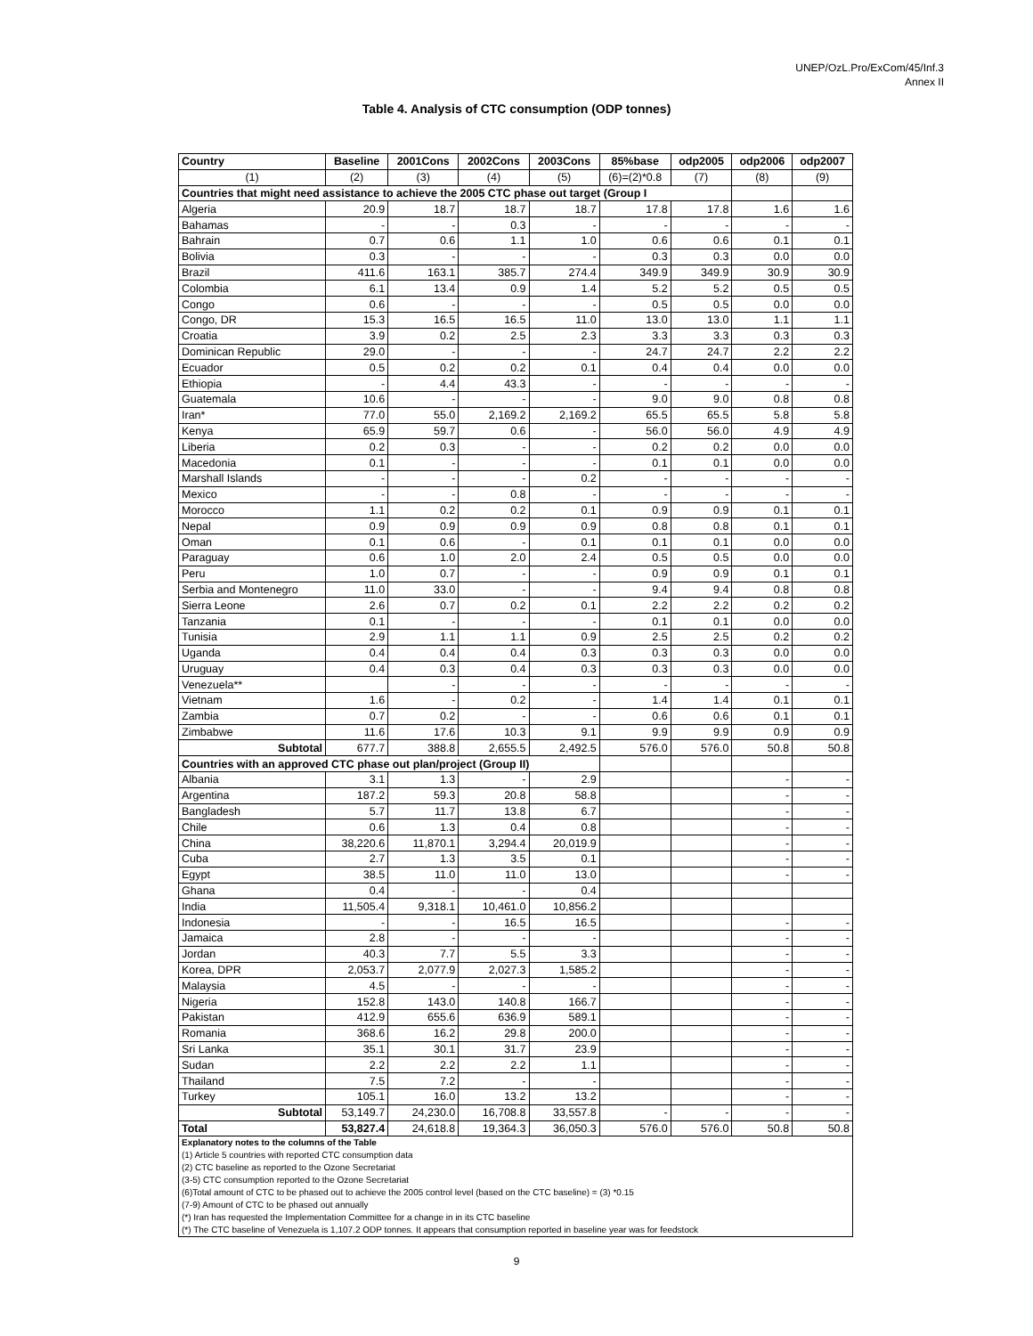UNEP/OzL.Pro/ExCom/45/Inf.3
Annex II
Table 4. Analysis of CTC consumption (ODP tonnes)
| Country | Baseline | 2001Cons | 2002Cons | 2003Cons | 85%base | odp2005 | odp2006 | odp2007 |
| --- | --- | --- | --- | --- | --- | --- | --- | --- |
| (1) | (2) | (3) | (4) | (5) | (6)=(2)*0.8 | (7) | (8) | (9) |
| Countries that might need assistance to achieve the 2005 CTC phase out target (Group I | | | | | | | | |
| Algeria | 20.9 | 18.7 | 18.7 | 18.7 | 17.8 | 17.8 | 1.6 | 1.6 |
| Bahamas | - | - | 0.3 | - | - | - | - | - |
| Bahrain | 0.7 | 0.6 | 1.1 | 1.0 | 0.6 | 0.6 | 0.1 | 0.1 |
| Bolivia | 0.3 | - | - | - | 0.3 | 0.3 | 0.0 | 0.0 |
| Brazil | 411.6 | 163.1 | 385.7 | 274.4 | 349.9 | 349.9 | 30.9 | 30.9 |
| Colombia | 6.1 | 13.4 | 0.9 | 1.4 | 5.2 | 5.2 | 0.5 | 0.5 |
| Congo | 0.6 | - | - | - | 0.5 | 0.5 | 0.0 | 0.0 |
| Congo, DR | 15.3 | 16.5 | 16.5 | 11.0 | 13.0 | 13.0 | 1.1 | 1.1 |
| Croatia | 3.9 | 0.2 | 2.5 | 2.3 | 3.3 | 3.3 | 0.3 | 0.3 |
| Dominican Republic | 29.0 | - | - | - | 24.7 | 24.7 | 2.2 | 2.2 |
| Ecuador | 0.5 | 0.2 | 0.2 | 0.1 | 0.4 | 0.4 | 0.0 | 0.0 |
| Ethiopia | - | 4.4 | 43.3 | - | - | - | - | - |
| Guatemala | 10.6 | - | - | - | 9.0 | 9.0 | 0.8 | 0.8 |
| Iran* | 77.0 | 55.0 | 2,169.2 | 2,169.2 | 65.5 | 65.5 | 5.8 | 5.8 |
| Kenya | 65.9 | 59.7 | 0.6 | - | 56.0 | 56.0 | 4.9 | 4.9 |
| Liberia | 0.2 | 0.3 | - | - | 0.2 | 0.2 | 0.0 | 0.0 |
| Macedonia | 0.1 | - | - | - | 0.1 | 0.1 | 0.0 | 0.0 |
| Marshall Islands | - | - | - | 0.2 | - | - | - | - |
| Mexico | - | - | 0.8 | - | - | - | - | - |
| Morocco | 1.1 | 0.2 | 0.2 | 0.1 | 0.9 | 0.9 | 0.1 | 0.1 |
| Nepal | 0.9 | 0.9 | 0.9 | 0.9 | 0.8 | 0.8 | 0.1 | 0.1 |
| Oman | 0.1 | 0.6 | - | 0.1 | 0.1 | 0.1 | 0.0 | 0.0 |
| Paraguay | 0.6 | 1.0 | 2.0 | 2.4 | 0.5 | 0.5 | 0.0 | 0.0 |
| Peru | 1.0 | 0.7 | - | - | 0.9 | 0.9 | 0.1 | 0.1 |
| Serbia and Montenegro | 11.0 | 33.0 | - | - | 9.4 | 9.4 | 0.8 | 0.8 |
| Sierra Leone | 2.6 | 0.7 | 0.2 | 0.1 | 2.2 | 2.2 | 0.2 | 0.2 |
| Tanzania | 0.1 | - | - | - | 0.1 | 0.1 | 0.0 | 0.0 |
| Tunisia | 2.9 | 1.1 | 1.1 | 0.9 | 2.5 | 2.5 | 0.2 | 0.2 |
| Uganda | 0.4 | 0.4 | 0.4 | 0.3 | 0.3 | 0.3 | 0.0 | 0.0 |
| Uruguay | 0.4 | 0.3 | 0.4 | 0.3 | 0.3 | 0.3 | 0.0 | 0.0 |
| Venezuela** | | - | - | - | - | - | - | - |
| Vietnam | 1.6 | - | 0.2 | - | 1.4 | 1.4 | 0.1 | 0.1 |
| Zambia | 0.7 | 0.2 | - | - | 0.6 | 0.6 | 0.1 | 0.1 |
| Zimbabwe | 11.6 | 17.6 | 10.3 | 9.1 | 9.9 | 9.9 | 0.9 | 0.9 |
| Subtotal | 677.7 | 388.8 | 2,655.5 | 2,492.5 | 576.0 | 576.0 | 50.8 | 50.8 |
| Countries with an approved CTC phase out plan/project (Group II) | | | | | | | | |
| Albania | 3.1 | 1.3 | - | 2.9 | | | - | - |
| Argentina | 187.2 | 59.3 | 20.8 | 58.8 | | | - | - |
| Bangladesh | 5.7 | 11.7 | 13.8 | 6.7 | | | - | - |
| Chile | 0.6 | 1.3 | 0.4 | 0.8 | | | - | - |
| China | 38,220.6 | 11,870.1 | 3,294.4 | 20,019.9 | | | - | - |
| Cuba | 2.7 | 1.3 | 3.5 | 0.1 | | | - | - |
| Egypt | 38.5 | 11.0 | 11.0 | 13.0 | | | - | - |
| Ghana | 0.4 | - | - | 0.4 | | | | |
| India | 11,505.4 | 9,318.1 | 10,461.0 | 10,856.2 | | | | |
| Indonesia | - | - | 16.5 | 16.5 | | | - | - |
| Jamaica | 2.8 | - | - | - | | | - | - |
| Jordan | 40.3 | 7.7 | 5.5 | 3.3 | | | - | - |
| Korea, DPR | 2,053.7 | 2,077.9 | 2,027.3 | 1,585.2 | | | - | - |
| Malaysia | 4.5 | - | - | - | | | - | - |
| Nigeria | 152.8 | 143.0 | 140.8 | 166.7 | | | - | - |
| Pakistan | 412.9 | 655.6 | 636.9 | 589.1 | | | - | - |
| Romania | 368.6 | 16.2 | 29.8 | 200.0 | | | - | - |
| Sri Lanka | 35.1 | 30.1 | 31.7 | 23.9 | | | - | - |
| Sudan | 2.2 | 2.2 | 2.2 | 1.1 | | | - | - |
| Thailand | 7.5 | 7.2 | - | - | | | - | - |
| Turkey | 105.1 | 16.0 | 13.2 | 13.2 | | | - | - |
| Subtotal | 53,149.7 | 24,230.0 | 16,708.8 | 33,557.8 | - | - | - | - |
| Total | 53,827.4 | 24,618.8 | 19,364.3 | 36,050.3 | 576.0 | 576.0 | 50.8 | 50.8 |
| Explanatory notes to the columns of the Table | | | | | | | | |
| (1) Article 5 countries with reported CTC consumption data | | | | | | | | |
| (2) CTC baseline as reported to the Ozone Secretariat | | | | | | | | |
| (3-5) CTC consumption reported to the Ozone Secretariat | | | | | | | | |
| (6)Total amount of CTC to be phased out to achieve the 2005 control level (based on the CTC baseline) = (3) *0.15 | | | | | | | | |
| (7-9) Amount of CTC to be phased out annually | | | | | | | | |
| (*) Iran has requested the Implementation Committee for a change in in its CTC baseline | | | | | | | | |
| (*) The CTC baseline of Venezuela is 1,107.2 ODP tonnes. It appears that consumption reported in baseline year was for feedstock | | | | | | | | |
9